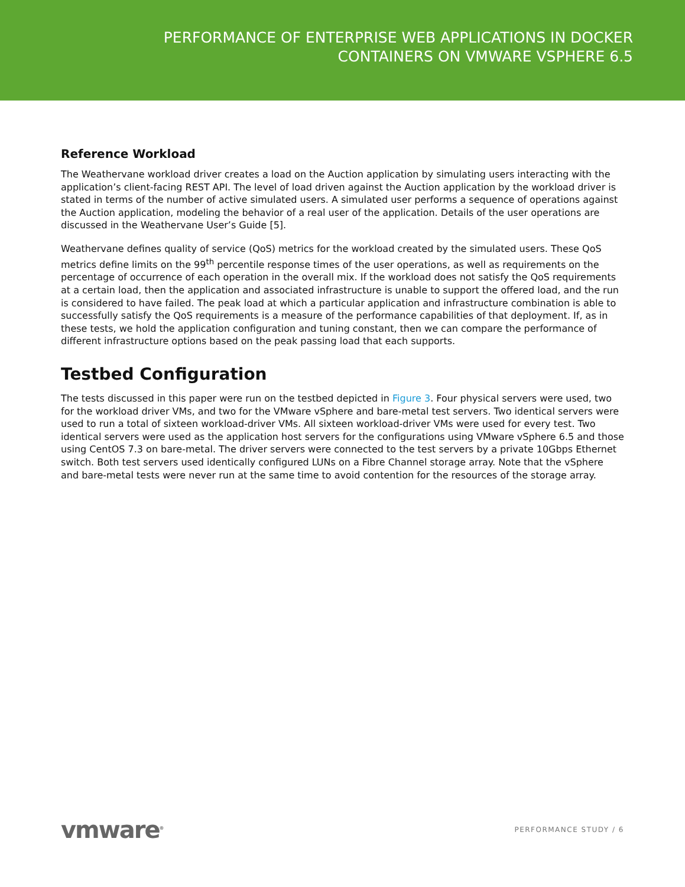PERFORMANCE OF ENTERPRISE WEB APPLICATIONS IN DOCKER
CONTAINERS ON VMWARE VSPHERE 6.5
Reference Workload
The Weathervane workload driver creates a load on the Auction application by simulating users interacting with the application’s client-facing REST API. The level of load driven against the Auction application by the workload driver is stated in terms of the number of active simulated users. A simulated user performs a sequence of operations against the Auction application, modeling the behavior of a real user of the application. Details of the user operations are discussed in the Weathervane User’s Guide [5].
Weathervane defines quality of service (QoS) metrics for the workload created by the simulated users. These QoS metrics define limits on the 99<sup>th</sup> percentile response times of the user operations, as well as requirements on the percentage of occurrence of each operation in the overall mix. If the workload does not satisfy the QoS requirements at a certain load, then the application and associated infrastructure is unable to support the offered load, and the run is considered to have failed. The peak load at which a particular application and infrastructure combination is able to successfully satisfy the QoS requirements is a measure of the performance capabilities of that deployment. If, as in these tests, we hold the application configuration and tuning constant, then we can compare the performance of different infrastructure options based on the peak passing load that each supports.
Testbed Configuration
The tests discussed in this paper were run on the testbed depicted in Figure 3. Four physical servers were used, two for the workload driver VMs, and two for the VMware vSphere and bare-metal test servers. Two identical servers were used to run a total of sixteen workload-driver VMs. All sixteen workload-driver VMs were used for every test. Two identical servers were used as the application host servers for the configurations using VMware vSphere 6.5 and those using CentOS 7.3 on bare-metal. The driver servers were connected to the test servers by a private 10Gbps Ethernet switch. Both test servers used identically configured LUNs on a Fibre Channel storage array. Note that the vSphere and bare-metal tests were never run at the same time to avoid contention for the resources of the storage array.
vmware<sup>®</sup>
PERFORMANCE STUDY / 6